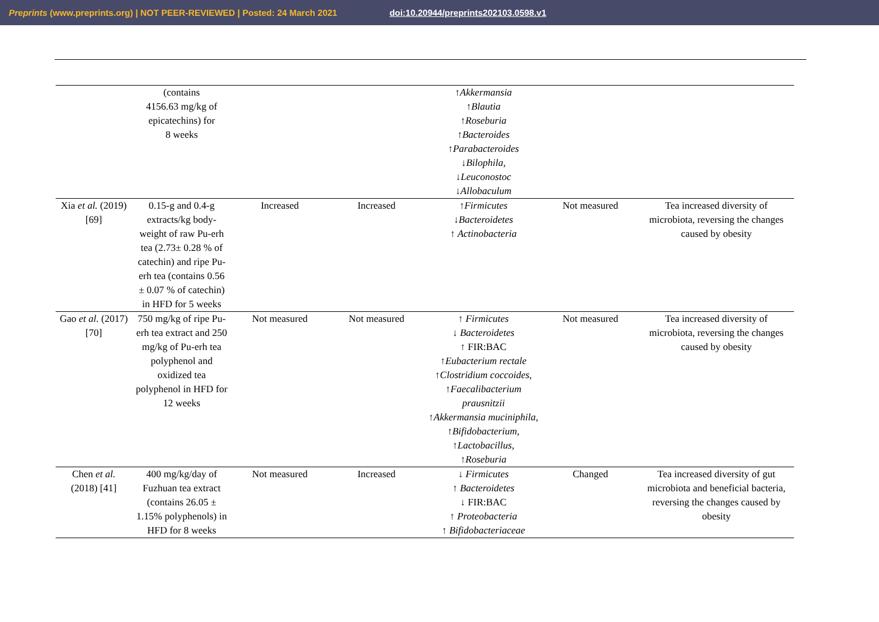Preprints (www.preprints.org) | NOT PEER-REVIEWED | Posted: 24 March 2021 doi:10.20944/preprints202103.0598.v1
| | (contains 4156.63 mg/kg of epicatechins) for 8 weeks | | | ↑Akkermansia ↑Blautia ↑Roseburia ↑Bacteroides ↑Parabacteroides ↓Bilophila, ↓Leuconostoc ↓Allobaculum | | |
| Xia et al. (2019) [69] | 0.15-g and 0.4-g extracts/kg body-weight of raw Pu-erh tea (2.73± 0.28 % of catechin) and ripe Pu-erh tea (contains 0.56 ± 0.07 % of catechin) in HFD for 5 weeks | Increased | Increased | ↑Firmicutes ↓Bacteroidetes ↑ Actinobacteria | Not measured | Tea increased diversity of microbiota, reversing the changes caused by obesity |
| Gao et al. (2017) [70] | 750 mg/kg of ripe Pu-erh tea extract and 250 mg/kg of Pu-erh tea polyphenol and oxidized tea polyphenol in HFD for 12 weeks | Not measured | Not measured | ↑ Firmicutes ↓ Bacteroidetes ↑ FIR:BAC ↑Eubacterium rectale ↑Clostridium coccoides, ↑Faecalibacterium prausnitzii ↑Akkermansia muciniphila, ↑Bifidobacterium, ↑Lactobacillus, ↑Roseburia | Not measured | Tea increased diversity of microbiota, reversing the changes caused by obesity |
| Chen et al. (2018) [41] | 400 mg/kg/day of Fuzhuan tea extract (contains 26.05 ± 1.15% polyphenols) in HFD for 8 weeks | Not measured | Increased | ↓ Firmicutes ↑ Bacteroidetes ↓ FIR:BAC ↑ Proteobacteria ↑ Bifidobacteriaceae | Changed | Tea increased diversity of gut microbiota and beneficial bacteria, reversing the changes caused by obesity |